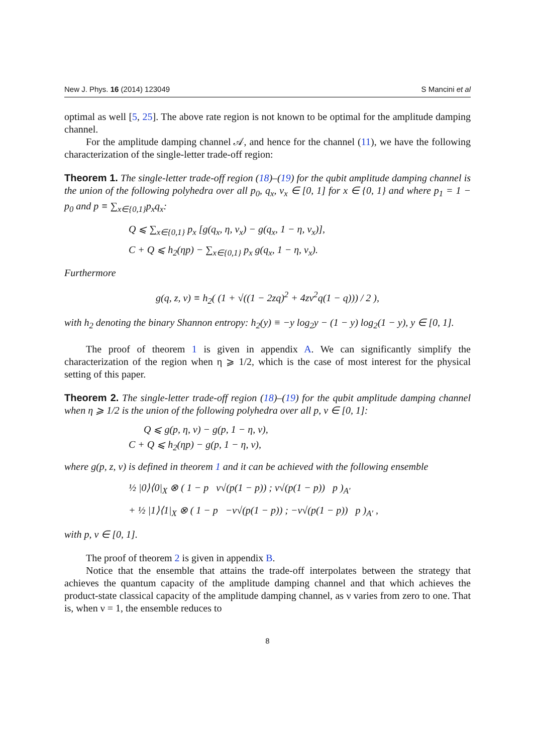New J. Phys. 16 (2014) 123049 S Mancini et al
optimal as well [5, 25]. The above rate region is not known to be optimal for the amplitude damping channel.
For the amplitude damping channel 𝒜, and hence for the channel (11), we have the following characterization of the single-letter trade-off region:
Theorem 1. The single-letter trade-off region (18)–(19) for the qubit amplitude damping channel is the union of the following polyhedra over all p<sub>0</sub>, q<sub>x</sub>, ν<sub>x</sub> ∈ [0, 1] for x ∈ {0, 1} and where p<sub>1</sub> = 1 − p<sub>0</sub> and p ≡ ∑<sub>x∈{0,1}</sub>p<sub>x</sub>q<sub>x</sub>:
Q ⩽ ∑<sub>x∈{0,1}</sub> p<sub>x</sub> [g(q<sub>x</sub>, η, ν<sub>x</sub>) − g(q<sub>x</sub>, 1 − η, ν<sub>x</sub>)],
C + Q ⩽ h<sub>2</sub>(ηp) − ∑<sub>x∈{0,1}</sub> p<sub>x</sub> g(q<sub>x</sub>, 1 − η, ν<sub>x</sub>).
Furthermore
g(q, z, ν) ≡ h<sub>2</sub>( (1 + √((1 − 2zq)<sup>2</sup> + 4zν<sup>2</sup>q(1 − q))) / 2 ),
with h<sub>2</sub> denoting the binary Shannon entropy: h<sub>2</sub>(y) ≡ −y log<sub>2</sub>y − (1 − y) log<sub>2</sub>(1 − y), y ∈ [0, 1].
The proof of theorem 1 is given in appendix A. We can significantly simplify the characterization of the region when η ⩾ 1/2, which is the case of most interest for the physical setting of this paper.
Theorem 2. The single-letter trade-off region (18)–(19) for the qubit amplitude damping channel when η ⩾ 1/2 is the union of the following polyhedra over all p, ν ∈ [0, 1]:
Q ⩽ g(p, η, ν) − g(p, 1 − η, ν),
C + Q ⩽ h<sub>2</sub>(ηp) − g(p, 1 − η, ν),
where g(p, z, ν) is defined in theorem 1 and it can be achieved with the following ensemble
½ |0⟩⟨0|<sub>X</sub> ⊗ ( 1 − p ν√(p(1 − p)) ; ν√(p(1 − p)) p )<sub>A′</sub>
+ ½ |1⟩⟨1|<sub>X</sub> ⊗ ( 1 − p −ν√(p(1 − p)) ; −ν√(p(1 − p)) p )<sub>A′</sub> ,
with p, ν ∈ [0, 1].
The proof of theorem 2 is given in appendix B.
Notice that the ensemble that attains the trade-off interpolates between the strategy that achieves the quantum capacity of the amplitude damping channel and that which achieves the product-state classical capacity of the amplitude damping channel, as ν varies from zero to one. That is, when ν = 1, the ensemble reduces to
8